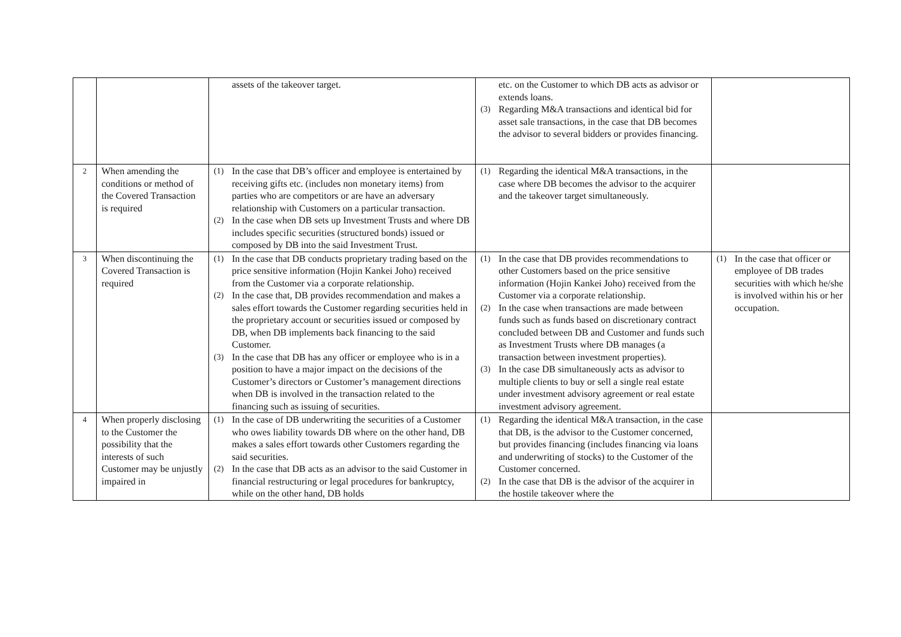| | | assets of the takeover target. | etc. on the Customer to which DB acts as advisor or extends loans. (3) Regarding M&A transactions and identical bid for asset sale transactions, in the case that DB becomes the advisor to several bidders or provides financing. | |
| 2 | When amending the conditions or method of the Covered Transaction is required | (1) In the case that DB’s officer and employee is entertained by receiving gifts etc. (includes non monetary items) from parties who are competitors or are have an adversary relationship with Customers on a particular transaction. (2) In the case when DB sets up Investment Trusts and where DB includes specific securities (structured bonds) issued or composed by DB into the said Investment Trust. | (1) Regarding the identical M&A transactions, in the case where DB becomes the advisor to the acquirer and the takeover target simultaneously. | |
| 3 | When discontinuing the Covered Transaction is required | (1) In the case that DB conducts proprietary trading based on the price sensitive information (Hojin Kankei Joho) received from the Customer via a corporate relationship. (2) In the case that, DB provides recommendation and makes a sales effort towards the Customer regarding securities held in the proprietary account or securities issued or composed by DB, when DB implements back financing to the said Customer. (3) In the case that DB has any officer or employee who is in a position to have a major impact on the decisions of the Customer’s directors or Customer’s management directions when DB is involved in the transaction related to the financing such as issuing of securities. | (1) In the case that DB provides recommendations to other Customers based on the price sensitive information (Hojin Kankei Joho) received from the Customer via a corporate relationship. (2) In the case when transactions are made between funds such as funds based on discretionary contract concluded between DB and Customer and funds such as Investment Trusts where DB manages (a transaction between investment properties). (3) In the case DB simultaneously acts as advisor to multiple clients to buy or sell a single real estate under investment advisory agreement or real estate investment advisory agreement. | (1) In the case that officer or employee of DB trades securities with which he/she is involved within his or her occupation. |
| 4 | When properly disclosing to the Customer the possibility that the interests of such Customer may be unjustly impaired in | (1) In the case of DB underwriting the securities of a Customer who owes liability towards DB where on the other hand, DB makes a sales effort towards other Customers regarding the said securities. (2) In the case that DB acts as an advisor to the said Customer in financial restructuring or legal procedures for bankruptcy, while on the other hand, DB holds | (1) Regarding the identical M&A transaction, in the case that DB, is the advisor to the Customer concerned, but provides financing (includes financing via loans and underwriting of stocks) to the Customer of the Customer concerned. (2) In the case that DB is the advisor of the acquirer in the hostile takeover where the | |